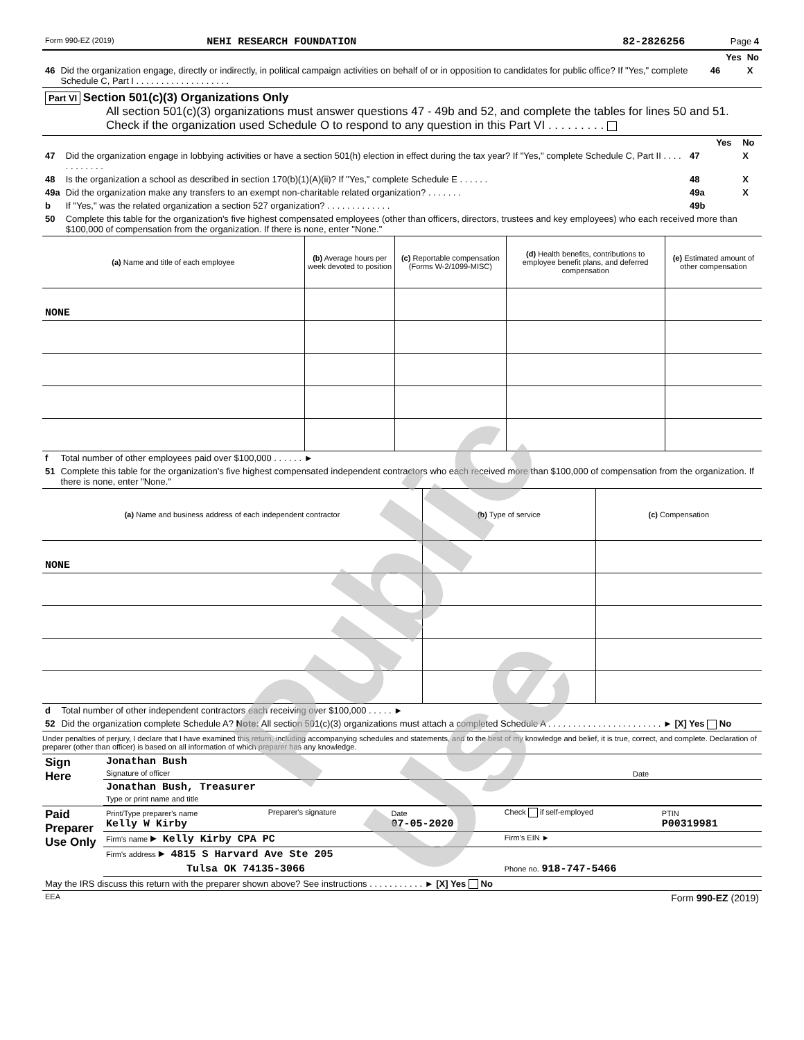Public Use
| Form 990-EZ (2019) | NEHI RESEARCH FOUNDATION | 82-2826256 | Page 4 |
| | | | Yes | No |
| 46 | Did the organization engage, directly or indirectly, in political campaign activities on behalf of or in opposition to candidates for public office? If "Yes," complete Schedule C, Part I . . . . . . . . . . . . . . . . . . . | 46 | | X |
Part VI Section 501(c)(3) Organizations Only
All section 501(c)(3) organizations must answer questions 47 - 49b and 52, and complete the tables for lines 50 and 51.
Check if the organization used Schedule O to respond to any question in this Part VI . . . . . . . . .
| | | | Yes | No |
| 47 | Did the organization engage in lobbying activities or have a section 501(h) election in effect during the tax year? If "Yes," complete Schedule C, Part II . . . . . . . . . . . . | 47 | | X |
| 48 | Is the organization a school as described in section 170(b)(1)(A)(ii)? If "Yes," complete Schedule E . . . . . . | 48 | | X |
| 49a | Did the organization make any transfers to an exempt non-charitable related organization? . . . . . . . | 49a | | X |
| b | If "Yes," was the related organization a section 527 organization? . . . . . . . . . . . . . | 49b | | |
| 50 | Complete this table for the organization's five highest compensated employees (other than officers, directors, trustees and key employees) who each received more than $100,000 of compensation from the organization. If there is none, enter "None." | | | |
| (a) Name and title of each employee | (b) Average hours per week devoted to position | (c) Reportable compensation (Forms W-2/1099-MISC) | (d) Health benefits, contributions to employee benefit plans, and deferred compensation | (e) Estimated amount of other compensation |
| NONE | | | | |
| f | Total number of other employees paid over $100,000 . . . . . . ► |
| 51 | Complete this table for the organization's five highest compensated independent contractors who each received more than $100,000 of compensation from the organization. If there is none, enter "None." |
| (a) Name and business address of each independent contractor | (b) Type of service | (c) Compensation |
| NONE | | |
| d | Total number of other independent contractors each receiving over $100,000 . . . . . ► |
| 52 | Did the organization complete Schedule A? Note: All section 501(c)(3) organizations must attach a completed Schedule A . . . . . . . . . . . . . . . . . . . . . . . ► [X] Yes No |
Under penalties of perjury, I declare that I have examined this return, including accompanying schedules and statements, and to the best of my knowledge and belief, it is true, correct, and complete. Declaration of preparer (other than officer) is based on all information of which preparer has any knowledge.
| Sign Here | Jonathan Bush Signature of officer | Date |
| | Jonathan Bush, Treasurer Type or print name and title | |
| Paid Preparer Use Only | Print/Type preparer's name Kelly W Kirby | Preparer's signature | Date 07-05-2020 | Check if self-employed | PTIN P00319981 |
| | Firm's name ► Kelly Kirby CPA PC | | | Firm's EIN ► | |
| | Firm's address ► 4815 S Harvard Ave Ste 205 | | | | |
| | Tulsa OK 74135-3066 | | | Phone no. 918-747-5466 | |
| May the IRS discuss this return with the preparer shown above? See instructions . . . . . . . . . . . ► [X] Yes No |
| EEA Form 990-EZ (2019) |